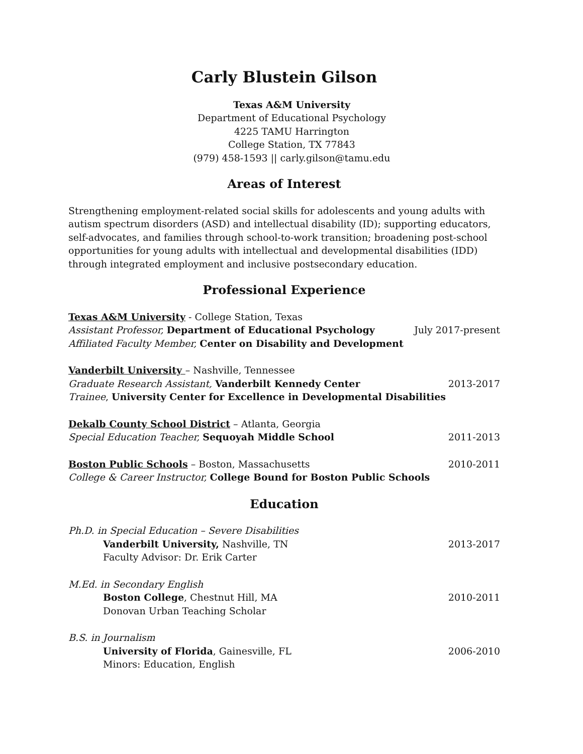Carly Blustein Gilson
Texas A&M University
Department of Educational Psychology
4225 TAMU Harrington
College Station, TX 77843
(979) 458-1593 || carly.gilson@tamu.edu
Areas of Interest
Strengthening employment-related social skills for adolescents and young adults with autism spectrum disorders (ASD) and intellectual disability (ID); supporting educators, self-advocates, and families through school-to-work transition; broadening post-school opportunities for young adults with intellectual and developmental disabilities (IDD) through integrated employment and inclusive postsecondary education.
Professional Experience
Texas A&M University - College Station, Texas
Assistant Professor, Department of Educational Psychology July 2017-present
Affiliated Faculty Member, Center on Disability and Development
Vanderbilt University – Nashville, Tennessee
Graduate Research Assistant, Vanderbilt Kennedy Center 2013-2017
Trainee, University Center for Excellence in Developmental Disabilities
Dekalb County School District – Atlanta, Georgia
Special Education Teacher, Sequoyah Middle School 2011-2013
Boston Public Schools – Boston, Massachusetts 2010-2011
College & Career Instructor, College Bound for Boston Public Schools
Education
Ph.D. in Special Education – Severe Disabilities
Vanderbilt University, Nashville, TN 2013-2017
Faculty Advisor: Dr. Erik Carter
M.Ed. in Secondary English
Boston College, Chestnut Hill, MA 2010-2011
Donovan Urban Teaching Scholar
B.S. in Journalism
University of Florida, Gainesville, FL 2006-2010
Minors: Education, English